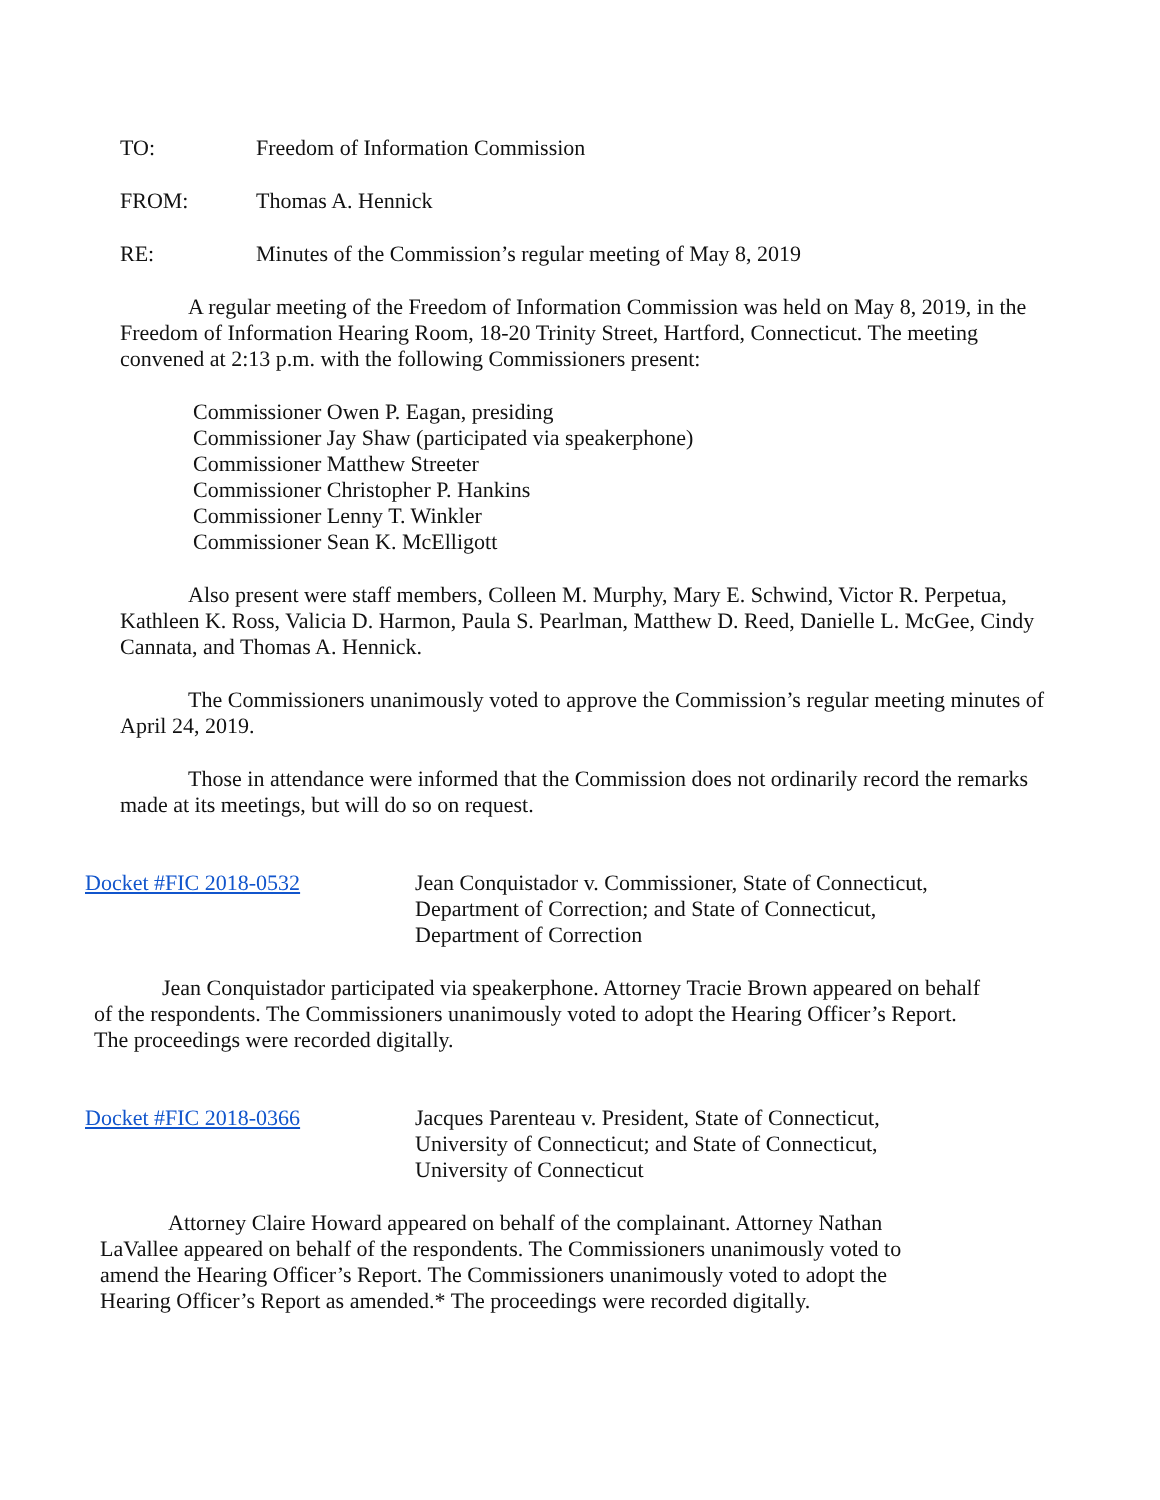TO: Freedom of Information Commission
FROM: Thomas A. Hennick
RE: Minutes of the Commission’s regular meeting of May 8, 2019
A regular meeting of the Freedom of Information Commission was held on May 8, 2019, in the Freedom of Information Hearing Room, 18-20 Trinity Street, Hartford, Connecticut. The meeting convened at 2:13 p.m. with the following Commissioners present:
Commissioner Owen P. Eagan, presiding
Commissioner Jay Shaw (participated via speakerphone)
Commissioner Matthew Streeter
Commissioner Christopher P. Hankins
Commissioner Lenny T. Winkler
Commissioner Sean K. McElligott
Also present were staff members, Colleen M. Murphy, Mary E. Schwind, Victor R. Perpetua, Kathleen K. Ross, Valicia D. Harmon, Paula S. Pearlman, Matthew D. Reed, Danielle L. McGee, Cindy Cannata, and Thomas A. Hennick.
The Commissioners unanimously voted to approve the Commission’s regular meeting minutes of April 24, 2019.
Those in attendance were informed that the Commission does not ordinarily record the remarks made at its meetings, but will do so on request.
Docket #FIC 2018-0532 Jean Conquistador v. Commissioner, State of Connecticut, Department of Correction; and State of Connecticut, Department of Correction
Jean Conquistador participated via speakerphone. Attorney Tracie Brown appeared on behalf of the respondents. The Commissioners unanimously voted to adopt the Hearing Officer’s Report. The proceedings were recorded digitally.
Docket #FIC 2018-0366 Jacques Parenteau v. President, State of Connecticut, University of Connecticut; and State of Connecticut, University of Connecticut
Attorney Claire Howard appeared on behalf of the complainant. Attorney Nathan LaVallee appeared on behalf of the respondents. The Commissioners unanimously voted to amend the Hearing Officer’s Report. The Commissioners unanimously voted to adopt the Hearing Officer’s Report as amended.* The proceedings were recorded digitally.